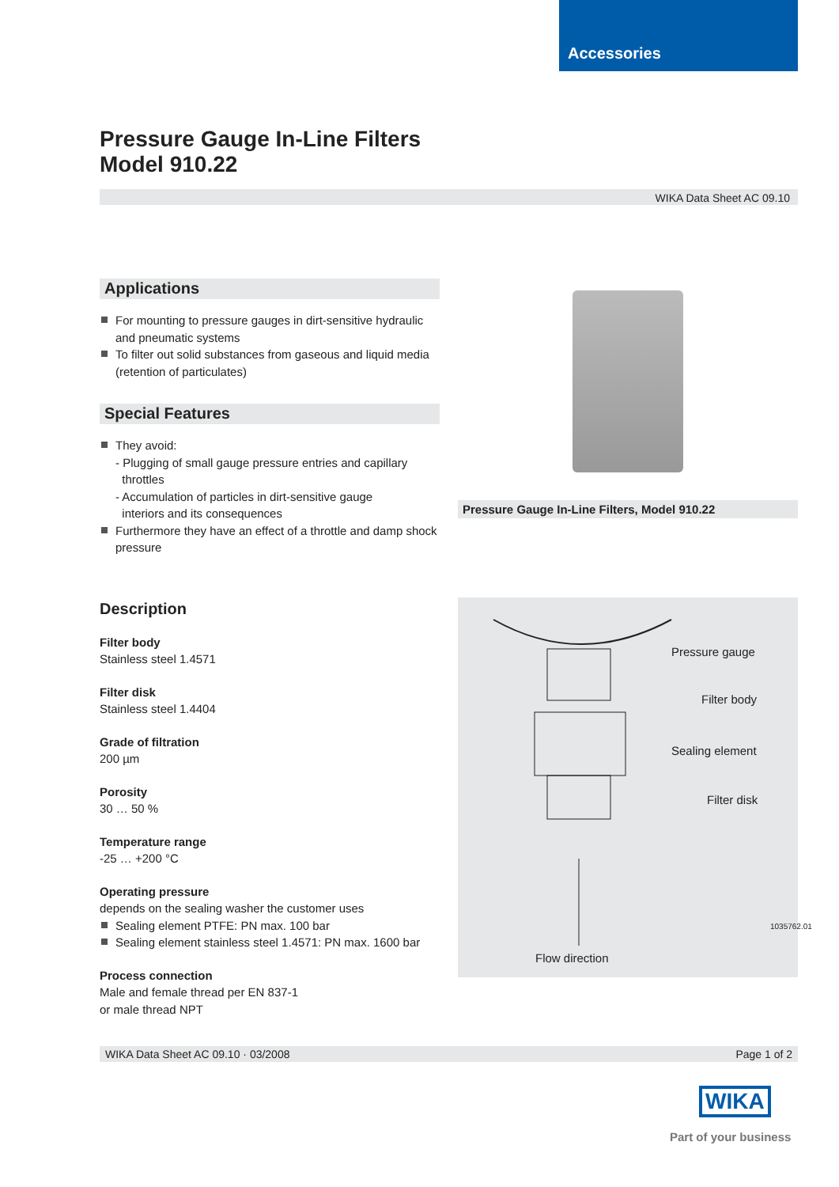Accessories
Pressure Gauge In-Line Filters
Model 910.22
WIKA Data Sheet AC 09.10
Applications
For mounting to pressure gauges in dirt-sensitive hydraulic and pneumatic systems
To filter out solid substances from gaseous and liquid media (retention of particulates)
Special Features
They avoid:
- Plugging of small gauge pressure entries and capillary
throttles
- Accumulation of particles in dirt-sensitive gauge
interiors and its consequences
Furthermore they have an effect of a throttle and damp shock pressure
Description
Filter body
Stainless steel 1.4571
Filter disk
Stainless steel 1.4404
Grade of filtration
200 µm
Porosity
30 … 50 %
Temperature range
-25 … +200 °C
Operating pressure
depends on the sealing washer the customer uses
Sealing element PTFE: PN max. 100 bar
Sealing element stainless steel 1.4571: PN max. 1600 bar
Process connection
Male and female thread per EN 837-1
or male thread NPT
Pressure Gauge In-Line Filters, Model 910.22
Pressure gauge
Filter body
Sealing element
Filter disk
Flow direction
1035762.01
WIKA Data Sheet AC 09.10 · 03/2008 Page 1 of 2
WIKA
Part of your business